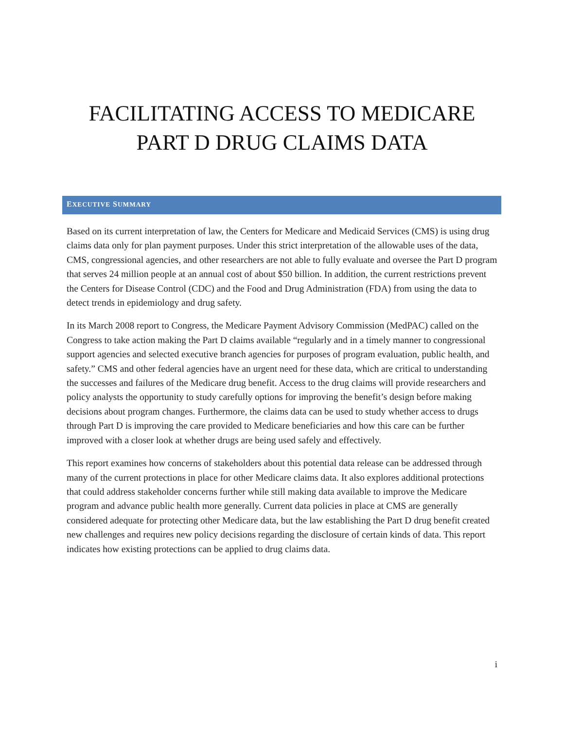FACILITATING ACCESS TO MEDICARE
PART D DRUG CLAIMS DATA
EXECUTIVE SUMMARY
Based on its current interpretation of law, the Centers for Medicare and Medicaid Services (CMS) is using drug claims data only for plan payment purposes. Under this strict interpretation of the allowable uses of the data, CMS, congressional agencies, and other researchers are not able to fully evaluate and oversee the Part D program that serves 24 million people at an annual cost of about $50 billion. In addition, the current restrictions prevent the Centers for Disease Control (CDC) and the Food and Drug Administration (FDA) from using the data to detect trends in epidemiology and drug safety.
In its March 2008 report to Congress, the Medicare Payment Advisory Commission (MedPAC) called on the Congress to take action making the Part D claims available “regularly and in a timely manner to congressional support agencies and selected executive branch agencies for purposes of program evaluation, public health, and safety.” CMS and other federal agencies have an urgent need for these data, which are critical to understanding the successes and failures of the Medicare drug benefit. Access to the drug claims will provide researchers and policy analysts the opportunity to study carefully options for improving the benefit’s design before making decisions about program changes. Furthermore, the claims data can be used to study whether access to drugs through Part D is improving the care provided to Medicare beneficiaries and how this care can be further improved with a closer look at whether drugs are being used safely and effectively.
This report examines how concerns of stakeholders about this potential data release can be addressed through many of the current protections in place for other Medicare claims data. It also explores additional protections that could address stakeholder concerns further while still making data available to improve the Medicare program and advance public health more generally. Current data policies in place at CMS are generally considered adequate for protecting other Medicare data, but the law establishing the Part D drug benefit created new challenges and requires new policy decisions regarding the disclosure of certain kinds of data. This report indicates how existing protections can be applied to drug claims data.
i